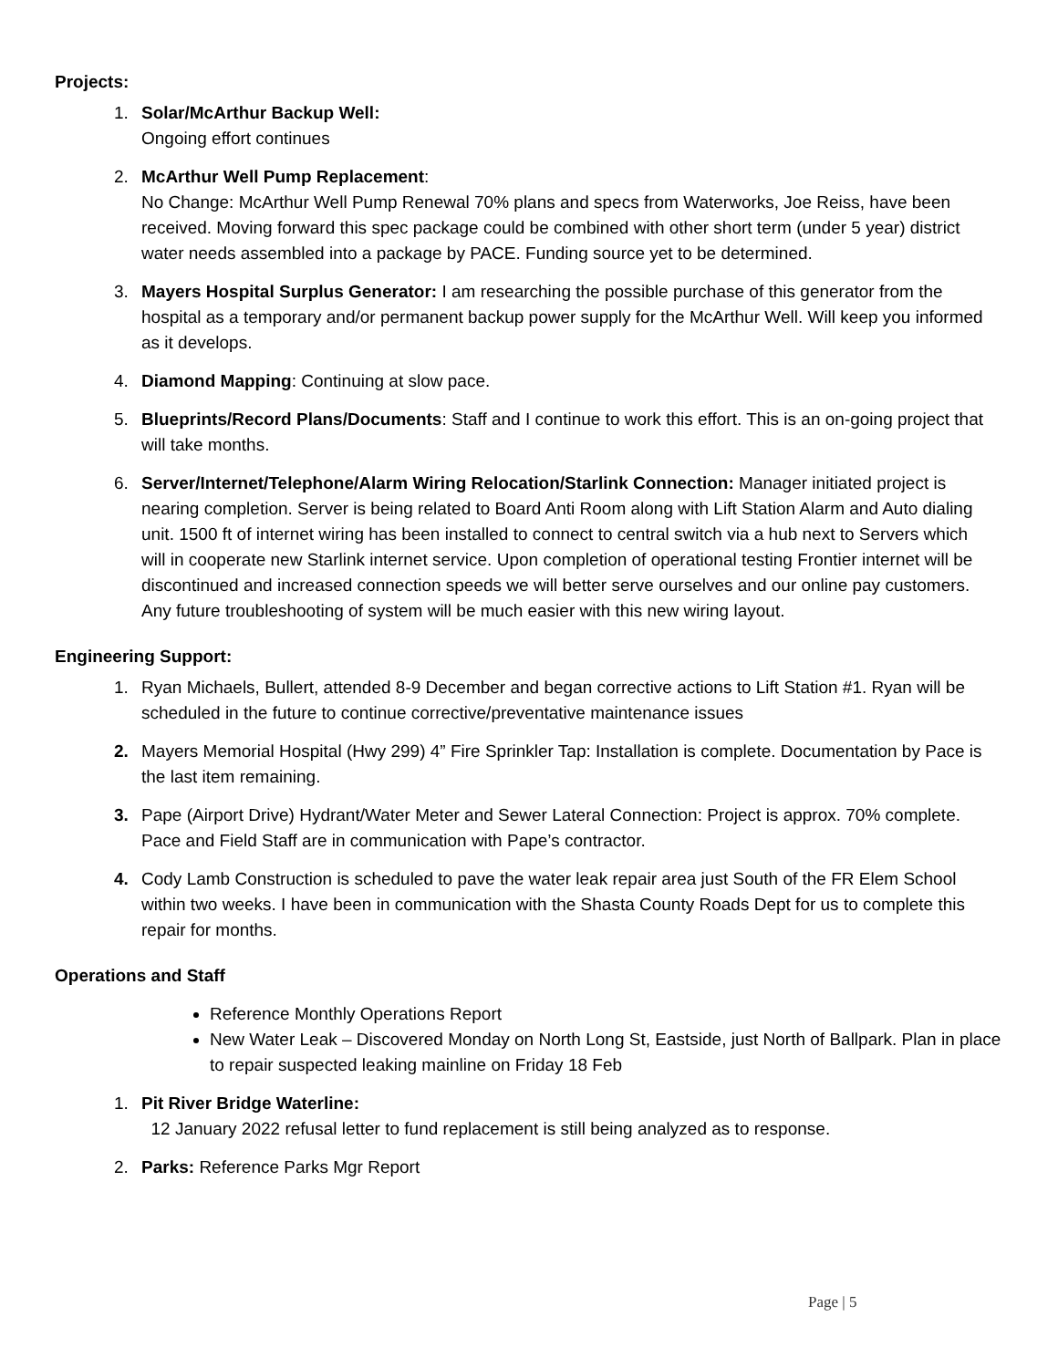Projects:
1. Solar/McArthur Backup Well:
Ongoing effort continues
2. McArthur Well Pump Replacement:
No Change: McArthur Well Pump Renewal 70% plans and specs from Waterworks, Joe Reiss, have been received. Moving forward this spec package could be combined with other short term (under 5 year) district water needs assembled into a package by PACE. Funding source yet to be determined.
3. Mayers Hospital Surplus Generator: I am researching the possible purchase of this generator from the hospital as a temporary and/or permanent backup power supply for the McArthur Well. Will keep you informed as it develops.
4. Diamond Mapping: Continuing at slow pace.
5. Blueprints/Record Plans/Documents: Staff and I continue to work this effort. This is an on-going project that will take months.
6. Server/Internet/Telephone/Alarm Wiring Relocation/Starlink Connection: Manager initiated project is nearing completion. Server is being related to Board Anti Room along with Lift Station Alarm and Auto dialing unit. 1500 ft of internet wiring has been installed to connect to central switch via a hub next to Servers which will in cooperate new Starlink internet service. Upon completion of operational testing Frontier internet will be discontinued and increased connection speeds we will better serve ourselves and our online pay customers. Any future troubleshooting of system will be much easier with this new wiring layout.
Engineering Support:
1. Ryan Michaels, Bullert, attended 8-9 December and began corrective actions to Lift Station #1. Ryan will be scheduled in the future to continue corrective/preventative maintenance issues
2. Mayers Memorial Hospital (Hwy 299) 4” Fire Sprinkler Tap: Installation is complete. Documentation by Pace is the last item remaining.
3. Pape (Airport Drive) Hydrant/Water Meter and Sewer Lateral Connection: Project is approx. 70% complete. Pace and Field Staff are in communication with Pape’s contractor.
4. Cody Lamb Construction is scheduled to pave the water leak repair area just South of the FR Elem School within two weeks. I have been in communication with the Shasta County Roads Dept for us to complete this repair for months.
Operations and Staff
Reference Monthly Operations Report
New Water Leak – Discovered Monday on North Long St, Eastside, just North of Ballpark. Plan in place to repair suspected leaking mainline on Friday 18 Feb
1. Pit River Bridge Waterline:
12 January 2022 refusal letter to fund replacement is still being analyzed as to response.
2. Parks: Reference Parks Mgr Report
Page | 5